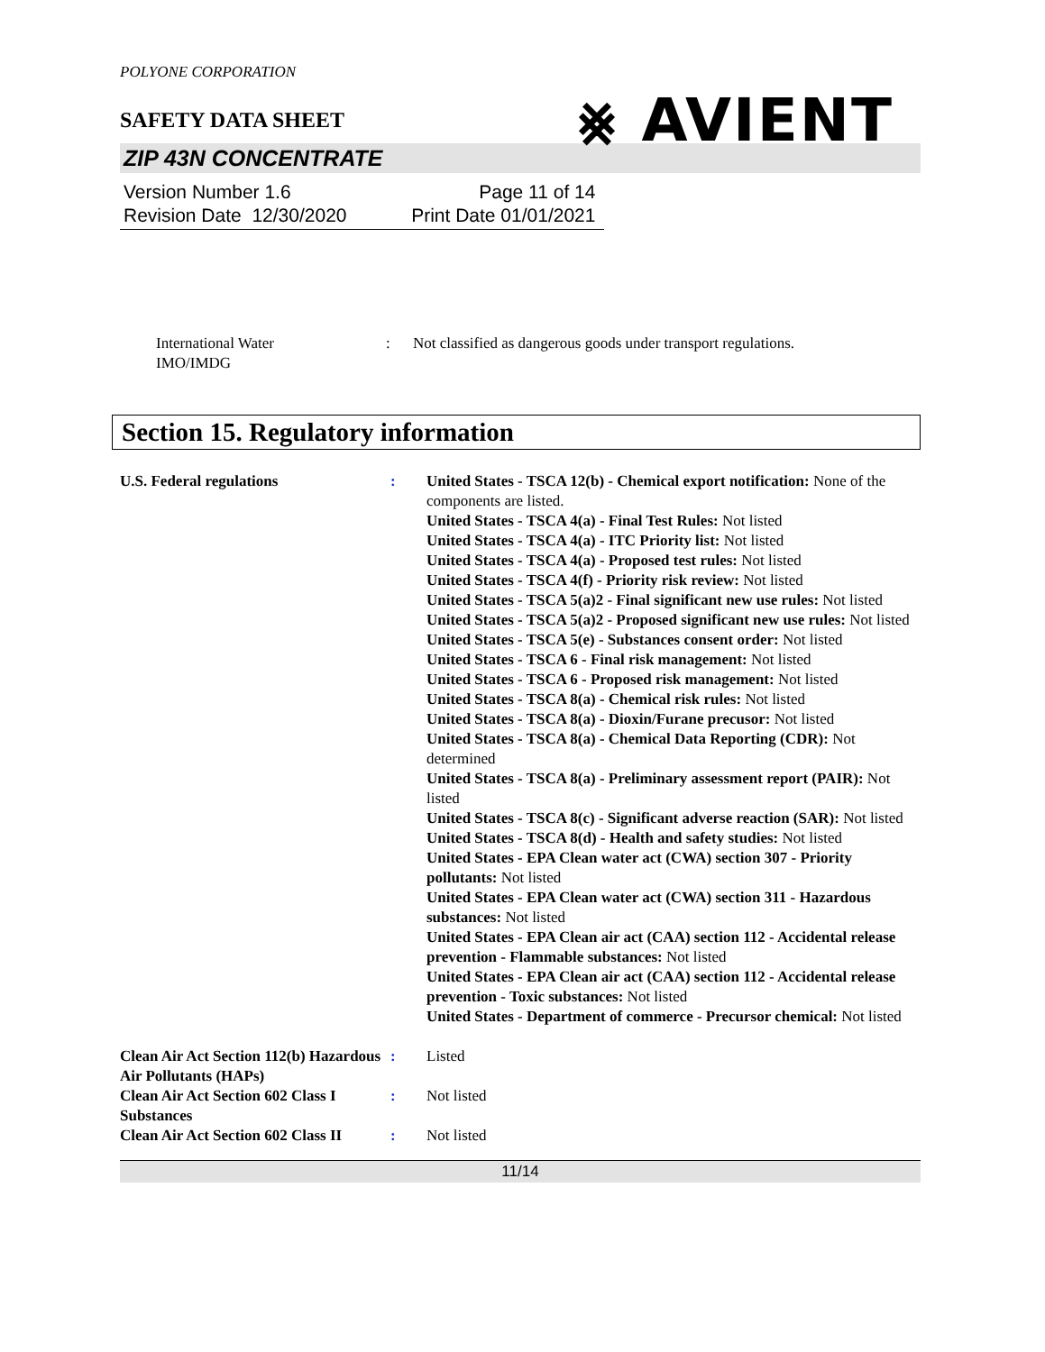POLYONE CORPORATION
SAFETY DATA SHEET ⨳ AVIENT
ZIP 43N CONCENTRATE
Version Number 1.6
Revision Date 12/30/2020
Page 11 of 14
Print Date 01/01/2021
International Water
IMO/IMDG
: Not classified as dangerous goods under transport regulations.
Section 15. Regulatory information
U.S. Federal regulations : United States - TSCA 12(b) - Chemical export notification: None of the components are listed.
United States - TSCA 4(a) - Final Test Rules: Not listed
United States - TSCA 4(a) - ITC Priority list: Not listed
United States - TSCA 4(a) - Proposed test rules: Not listed
United States - TSCA 4(f) - Priority risk review: Not listed
United States - TSCA 5(a)2 - Final significant new use rules: Not listed
United States - TSCA 5(a)2 - Proposed significant new use rules: Not listed
United States - TSCA 5(e) - Substances consent order: Not listed
United States - TSCA 6 - Final risk management: Not listed
United States - TSCA 6 - Proposed risk management: Not listed
United States - TSCA 8(a) - Chemical risk rules: Not listed
United States - TSCA 8(a) - Dioxin/Furane precusor: Not listed
United States - TSCA 8(a) - Chemical Data Reporting (CDR): Not determined
United States - TSCA 8(a) - Preliminary assessment report (PAIR): Not listed
United States - TSCA 8(c) - Significant adverse reaction (SAR): Not listed
United States - TSCA 8(d) - Health and safety studies: Not listed
United States - EPA Clean water act (CWA) section 307 - Priority pollutants: Not listed
United States - EPA Clean water act (CWA) section 311 - Hazardous substances: Not listed
United States - EPA Clean air act (CAA) section 112 - Accidental release prevention - Flammable substances: Not listed
United States - EPA Clean air act (CAA) section 112 - Accidental release prevention - Toxic substances: Not listed
United States - Department of commerce - Precursor chemical: Not listed
Clean Air Act Section 112(b) Hazardous Air Pollutants (HAPs)
: Listed
Clean Air Act Section 602 Class I Substances
: Not listed
Clean Air Act Section 602 Class II
: Not listed
11/14